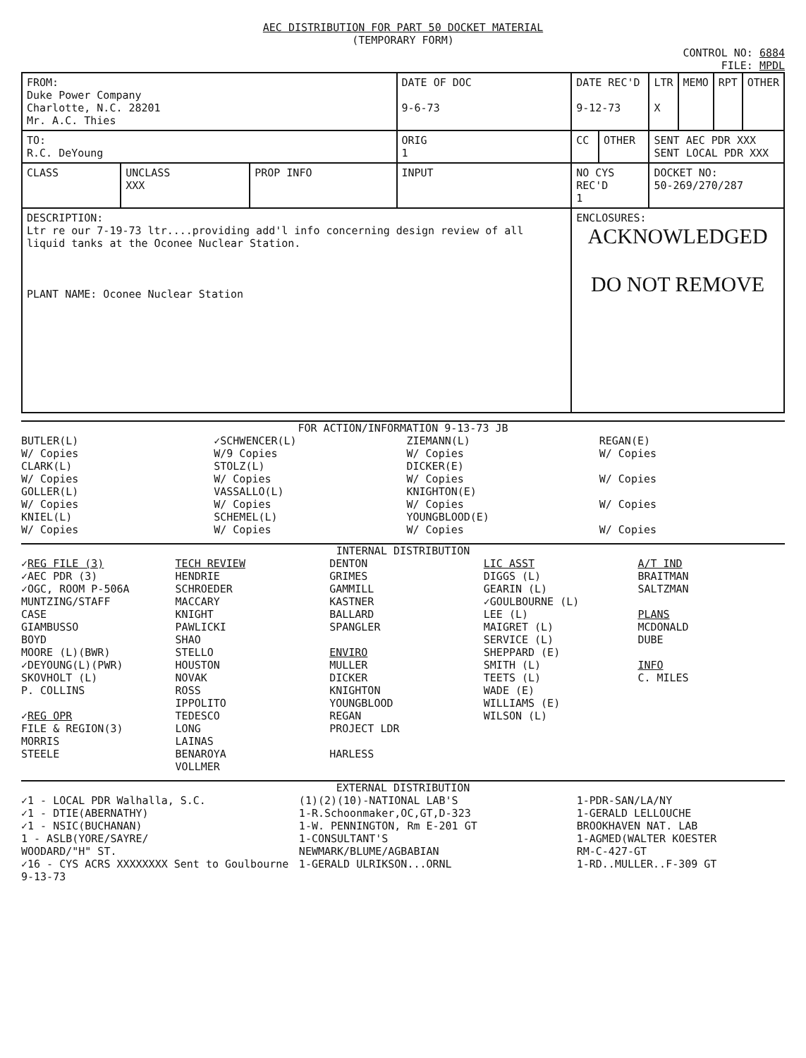AEC DISTRIBUTION FOR PART 50 DOCKET MATERIAL
(TEMPORARY FORM)
CONTROL NO: 6884
FILE: MPDL
| FROM: Duke Power Company Charlotte, N.C. 28201 Mr. A.C. Thies | | | DATE OF DOC 9-6-73 | DATE REC'D 9-12-73 | | LTR X | MEMO | RPT | OTHER |
| TO: R.C. DeYoung | | | ORIG 1 | CC | OTHER | SENT AEC PDR XXX SENT LOCAL PDR XXX | | | |
| CLASS | UNCLASS XXX | PROP INFO | INPUT | NO CYS REC'D 1 | | DOCKET NO: 50-269/270/287 | | | |
| DESCRIPTION: Ltr re our 7-19-73 ltr....providing add'l info concerning design review of all liquid tanks at the Oconee Nuclear Station. PLANT NAME: Oconee Nuclear Station | | | | ENCLOSURES: ACKNOWLEDGED DO NOT REMOVE | | | | | |
FOR ACTION/INFORMATION 9-13-73 JB
BUTLER(L)
W/ Copies
CLARK(L)
W/ Copies
GOLLER(L)
W/ Copies
KNIEL(L)
W/ Copies
✓SCHWENCER(L)
W/9 Copies
STOLZ(L)
W/ Copies
VASSALLO(L)
W/ Copies
SCHEMEL(L)
W/ Copies
ZIEMANN(L)
W/ Copies
DICKER(E)
W/ Copies
KNIGHTON(E)
W/ Copies
YOUNGBLOOD(E)
W/ Copies
REGAN(E)
W/ Copies
W/ Copies
W/ Copies
W/ Copies
INTERNAL DISTRIBUTION
✓REG FILE (3)
✓AEC PDR (3)
✓OGC, ROOM P-506A
MUNTZING/STAFF
CASE
GIAMBUSSO
BOYD
MOORE (L)(BWR)
✓DEYOUNG(L)(PWR)
SKOVHOLT (L)
P. COLLINS
✓REG OPR
FILE & REGION(3)
MORRIS
STEELE
TECH REVIEW
HENDRIE
SCHROEDER
MACCARY
KNIGHT
PAWLICKI
SHAO
STELLO
HOUSTON
NOVAK
ROSS
IPPOLITO
TEDESCO
LONG
LAINAS
BENAROYA
VOLLMER
DENTON
GRIMES
GAMMILL
KASTNER
BALLARD
SPANGLER
ENVIRO
MULLER
DICKER
KNIGHTON
YOUNGBLOOD
REGAN
PROJECT LDR
HARLESS
LIC ASST
DIGGS (L)
GEARIN (L)
✓GOULBOURNE (L)
LEE (L)
MAIGRET (L)
SERVICE (L)
SHEPPARD (E)
SMITH (L)
TEETS (L)
WADE (E)
WILLIAMS (E)
WILSON (L)
A/T IND
BRAITMAN
SALTZMAN
PLANS
MCDONALD
DUBE
INFO
C. MILES
EXTERNAL DISTRIBUTION
✓1 - LOCAL PDR Walhalla, S.C.
✓1 - DTIE(ABERNATHY)
✓1 - NSIC(BUCHANAN)
1 - ASLB(YORE/SAYRE/
WOODARD/"H" ST.
✓16 - CYS ACRS XXXXXXXX Sent to Goulbourne
9-13-73
(1)(2)(10)-NATIONAL LAB'S
1-R.Schoonmaker,OC,GT,D-323
1-W. PENNINGTON, Rm E-201 GT
1-CONSULTANT'S
NEWMARK/BLUME/AGBABIAN
1-GERALD ULRIKSON...ORNL
1-PDR-SAN/LA/NY
1-GERALD LELLOUCHE
BROOKHAVEN NAT. LAB
1-AGMED(WALTER KOESTER
RM-C-427-GT
1-RD..MULLER..F-309 GT